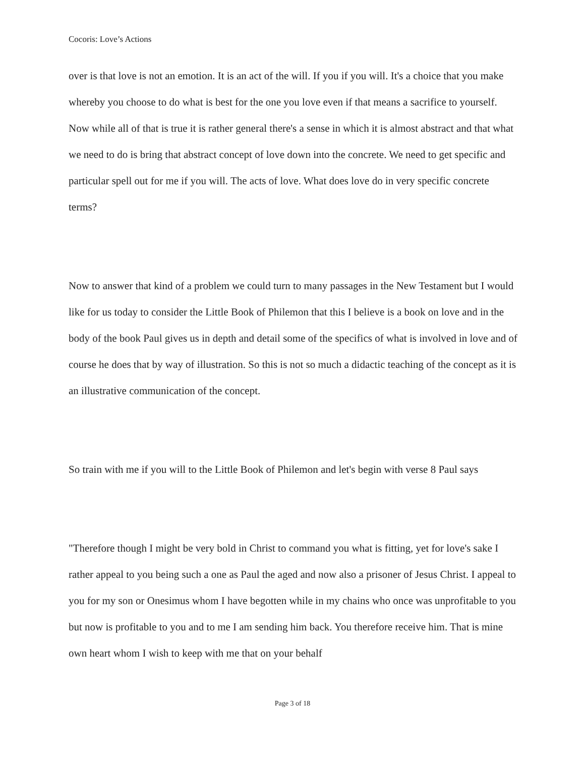Cocoris: Love’s Actions
over is that love is not an emotion. It is an act of the will. If you if you will. It's a choice that you make whereby you choose to do what is best for the one you love even if that means a sacrifice to yourself. Now while all of that is true it is rather general there's a sense in which it is almost abstract and that what we need to do is bring that abstract concept of love down into the concrete. We need to get specific and particular spell out for me if you will. The acts of love. What does love do in very specific concrete terms?
Now to answer that kind of a problem we could turn to many passages in the New Testament but I would like for us today to consider the Little Book of Philemon that this I believe is a book on love and in the body of the book Paul gives us in depth and detail some of the specifics of what is involved in love and of course he does that by way of illustration. So this is not so much a didactic teaching of the concept as it is an illustrative communication of the concept.
So train with me if you will to the Little Book of Philemon and let's begin with verse 8 Paul says
"Therefore though I might be very bold in Christ to command you what is fitting, yet for love's sake I rather appeal to you being such a one as Paul the aged and now also a prisoner of Jesus Christ. I appeal to you for my son or Onesimus whom I have begotten while in my chains who once was unprofitable to you but now is profitable to you and to me I am sending him back. You therefore receive him. That is mine own heart whom I wish to keep with me that on your behalf
Page 3 of 18